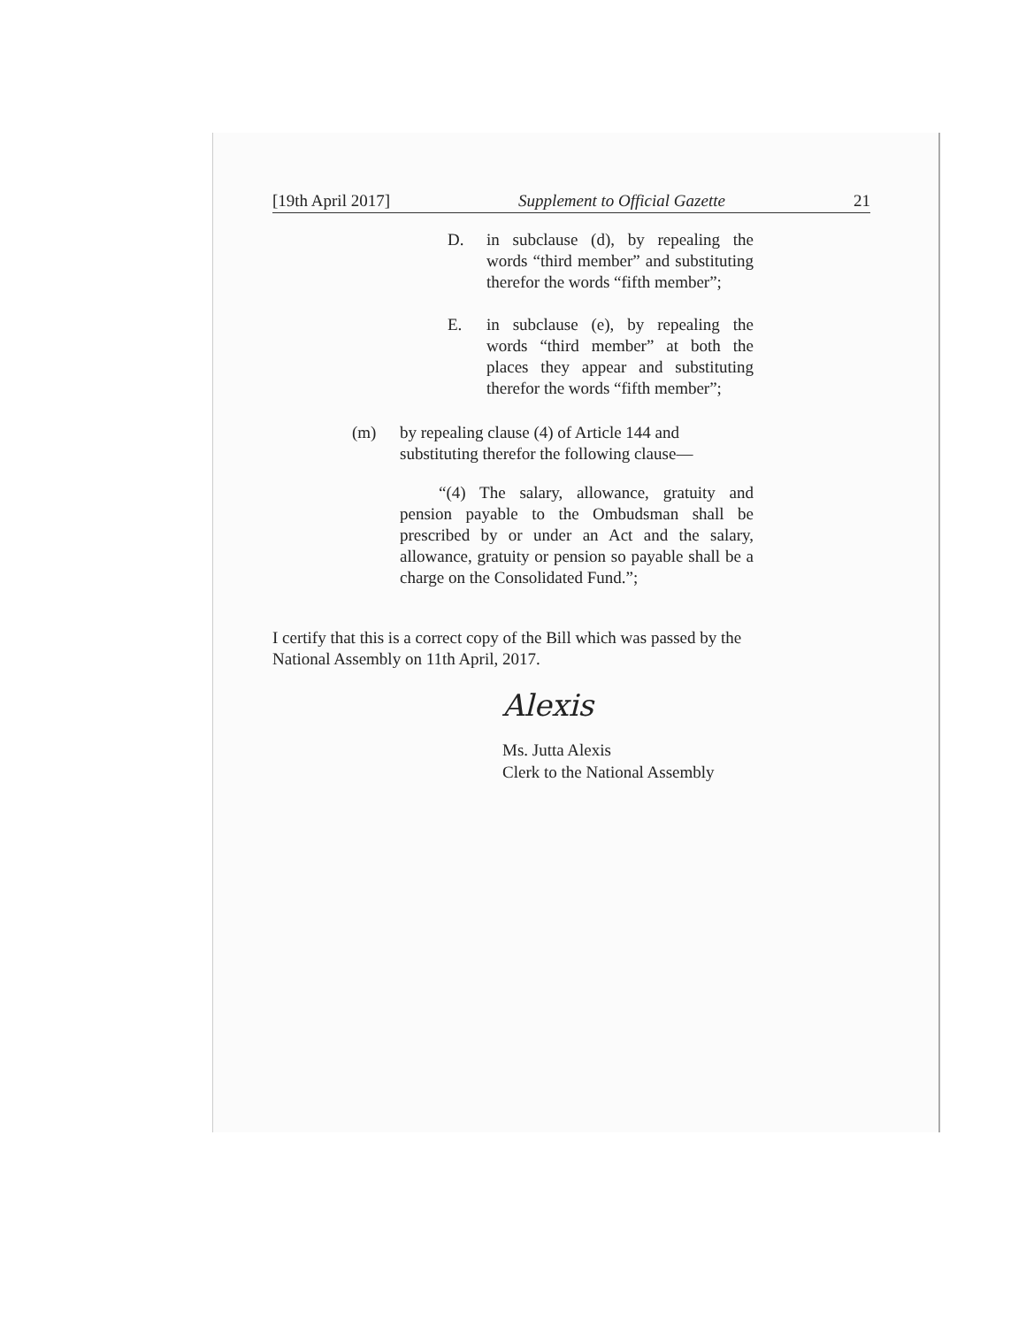[19th April 2017] Supplement to Official Gazette 21
D. in subclause (d), by repealing the words “third member” and substituting therefor the words “fifth member”;
E. in subclause (e), by repealing the words “third member” at both the places they appear and substituting therefor the words “fifth member”;
(m) by repealing clause (4) of Article 144 and substituting therefor the following clause—
“(4) The salary, allowance, gratuity and pension payable to the Ombudsman shall be prescribed by or under an Act and the salary, allowance, gratuity or pension so payable shall be a charge on the Consolidated Fund.”;
I certify that this is a correct copy of the Bill which was passed by the National Assembly on 11th April, 2017.
Alexis
Ms. Jutta Alexis
Clerk to the National Assembly